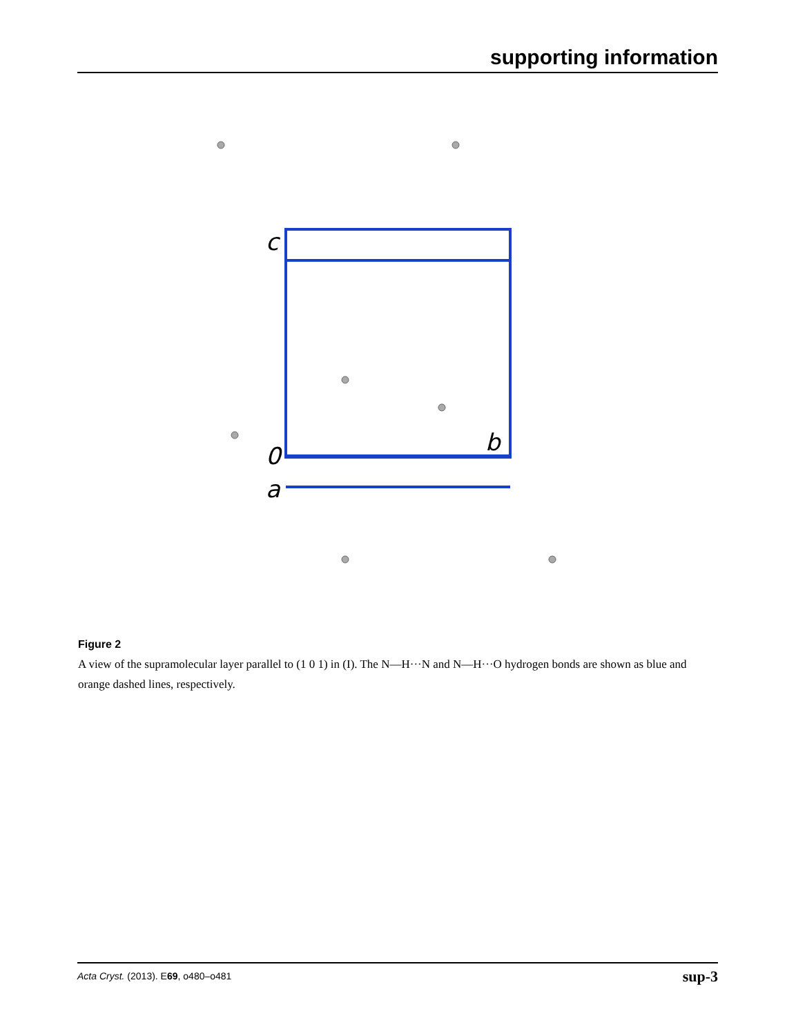supporting information
c
0
a
b
Figure 2
A view of the supramolecular layer parallel to (1 0 1) in (I). The N—H···N and N—H···O hydrogen bonds are shown as blue and orange dashed lines, respectively.
Acta Cryst. (2013). E69, o480–o481 sup-3